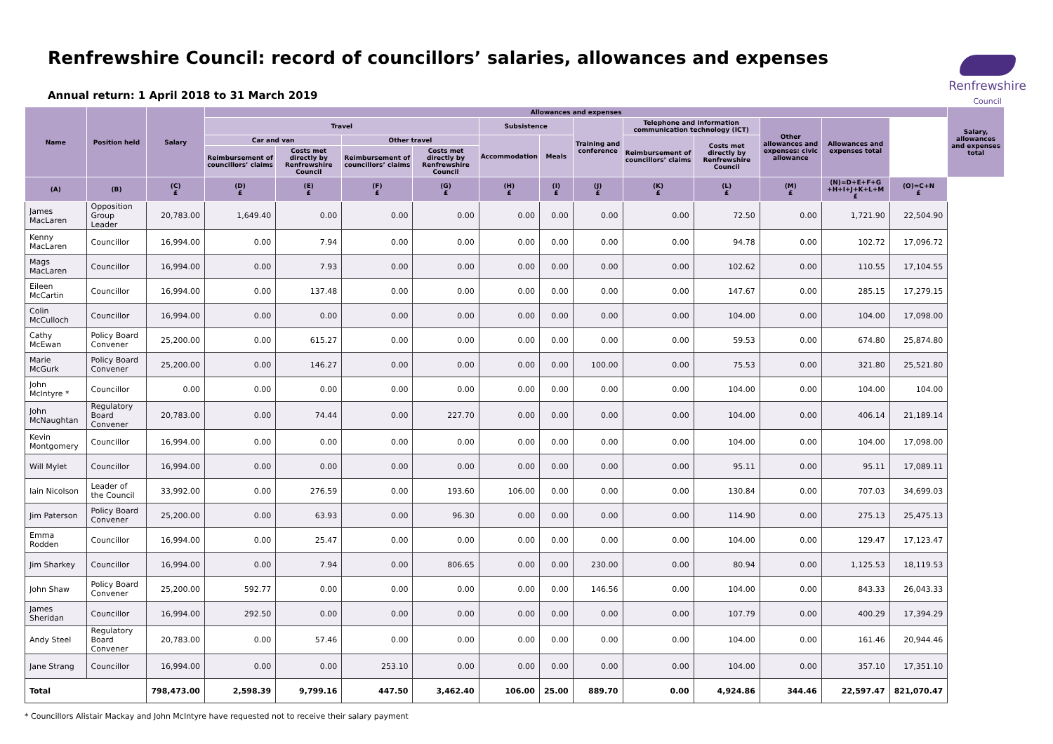Renfrewshire Council: record of councillors’ salaries, allowances and expenses
Annual return: 1 April 2018 to 31 March 2019
Renfrewshire
Council
| Name | Position held | Salary | Allowances and expenses | | | | | | | | | | | | Salary, allowances and expenses total |
| --- | --- | --- | --- | --- | --- | --- | --- | --- | --- | --- | --- | --- | --- | --- | --- |
| | | | Travel | | | | Subsistence | | Training and conference | Telephone and information communication technology (ICT) | | Other allowances and expenses: civic allowance | Allowances and expenses total | | |
| | | | Car and van | | Other travel | | Accommodation | Meals | | Reimbursement of councillors’ claims | Costs met directly by Renfrewshire Council | | | | |
| | | | Reimbursement of councillors’ claims | Costs met directly by Renfrewshire Council | Reimbursement of councillors’ claims | Costs met directly by Renfrewshire Council | | | | | | | | | |
| (A) | (B) | (C) £ | (D) £ | (E) £ | (F) £ | (G) £ | (H) £ | (I) £ | (J) £ | (K) £ | (L) £ | (M) £ | (N)=D+E+F+G +H+I+J+K+L+M £ | (O)=C+N £ | |
| James MacLaren | Opposition Group Leader | 20,783.00 | 1,649.40 | 0.00 | 0.00 | 0.00 | 0.00 | 0.00 | 0.00 | 0.00 | 72.50 | 0.00 | 1,721.90 | 22,504.90 | |
| Kenny MacLaren | Councillor | 16,994.00 | 0.00 | 7.94 | 0.00 | 0.00 | 0.00 | 0.00 | 0.00 | 0.00 | 94.78 | 0.00 | 102.72 | 17,096.72 | |
| Mags MacLaren | Councillor | 16,994.00 | 0.00 | 7.93 | 0.00 | 0.00 | 0.00 | 0.00 | 0.00 | 0.00 | 102.62 | 0.00 | 110.55 | 17,104.55 | |
| Eileen McCartin | Councillor | 16,994.00 | 0.00 | 137.48 | 0.00 | 0.00 | 0.00 | 0.00 | 0.00 | 0.00 | 147.67 | 0.00 | 285.15 | 17,279.15 | |
| Colin McCulloch | Councillor | 16,994.00 | 0.00 | 0.00 | 0.00 | 0.00 | 0.00 | 0.00 | 0.00 | 0.00 | 104.00 | 0.00 | 104.00 | 17,098.00 | |
| Cathy McEwan | Policy Board Convener | 25,200.00 | 0.00 | 615.27 | 0.00 | 0.00 | 0.00 | 0.00 | 0.00 | 0.00 | 59.53 | 0.00 | 674.80 | 25,874.80 | |
| Marie McGurk | Policy Board Convener | 25,200.00 | 0.00 | 146.27 | 0.00 | 0.00 | 0.00 | 0.00 | 100.00 | 0.00 | 75.53 | 0.00 | 321.80 | 25,521.80 | |
| John McIntyre * | Councillor | 0.00 | 0.00 | 0.00 | 0.00 | 0.00 | 0.00 | 0.00 | 0.00 | 0.00 | 104.00 | 0.00 | 104.00 | 104.00 | |
| John McNaughtan | Regulatory Board Convener | 20,783.00 | 0.00 | 74.44 | 0.00 | 227.70 | 0.00 | 0.00 | 0.00 | 0.00 | 104.00 | 0.00 | 406.14 | 21,189.14 | |
| Kevin Montgomery | Councillor | 16,994.00 | 0.00 | 0.00 | 0.00 | 0.00 | 0.00 | 0.00 | 0.00 | 0.00 | 104.00 | 0.00 | 104.00 | 17,098.00 | |
| Will Mylet | Councillor | 16,994.00 | 0.00 | 0.00 | 0.00 | 0.00 | 0.00 | 0.00 | 0.00 | 0.00 | 95.11 | 0.00 | 95.11 | 17,089.11 | |
| Iain Nicolson | Leader of the Council | 33,992.00 | 0.00 | 276.59 | 0.00 | 193.60 | 106.00 | 0.00 | 0.00 | 0.00 | 130.84 | 0.00 | 707.03 | 34,699.03 | |
| Jim Paterson | Policy Board Convener | 25,200.00 | 0.00 | 63.93 | 0.00 | 96.30 | 0.00 | 0.00 | 0.00 | 0.00 | 114.90 | 0.00 | 275.13 | 25,475.13 | |
| Emma Rodden | Councillor | 16,994.00 | 0.00 | 25.47 | 0.00 | 0.00 | 0.00 | 0.00 | 0.00 | 0.00 | 104.00 | 0.00 | 129.47 | 17,123.47 | |
| Jim Sharkey | Councillor | 16,994.00 | 0.00 | 7.94 | 0.00 | 806.65 | 0.00 | 0.00 | 230.00 | 0.00 | 80.94 | 0.00 | 1,125.53 | 18,119.53 | |
| John Shaw | Policy Board Convener | 25,200.00 | 592.77 | 0.00 | 0.00 | 0.00 | 0.00 | 0.00 | 146.56 | 0.00 | 104.00 | 0.00 | 843.33 | 26,043.33 | |
| James Sheridan | Councillor | 16,994.00 | 292.50 | 0.00 | 0.00 | 0.00 | 0.00 | 0.00 | 0.00 | 0.00 | 107.79 | 0.00 | 400.29 | 17,394.29 | |
| Andy Steel | Regulatory Board Convener | 20,783.00 | 0.00 | 57.46 | 0.00 | 0.00 | 0.00 | 0.00 | 0.00 | 0.00 | 104.00 | 0.00 | 161.46 | 20,944.46 | |
| Jane Strang | Councillor | 16,994.00 | 0.00 | 0.00 | 253.10 | 0.00 | 0.00 | 0.00 | 0.00 | 0.00 | 104.00 | 0.00 | 357.10 | 17,351.10 | |
| Total | | 798,473.00 | 2,598.39 | 9,799.16 | 447.50 | 3,462.40 | 106.00 | 25.00 | 889.70 | 0.00 | 4,924.86 | 344.46 | 22,597.47 | 821,070.47 | |
* Councillors Alistair Mackay and John McIntyre have requested not to receive their salary payment